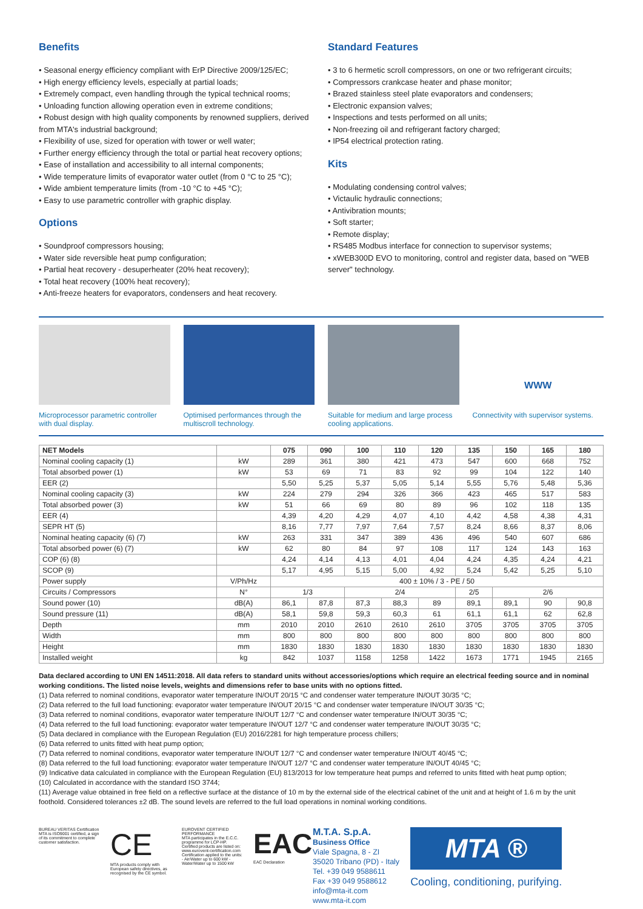Benefits
• Seasonal energy efficiency compliant with ErP Directive 2009/125/EC;
• High energy efficiency levels, especially at partial loads;
• Extremely compact, even handling through the typical technical rooms;
• Unloading function allowing operation even in extreme conditions;
• Robust design with high quality components by renowned suppliers, derived from MTA's industrial background;
• Flexibility of use, sized for operation with tower or well water;
• Further energy efficiency through the total or partial heat recovery options;
• Ease of installation and accessibility to all internal components;
• Wide temperature limits of evaporator water outlet (from 0 °C to 25 °C);
• Wide ambient temperature limits (from -10 °C to +45 °C);
• Easy to use parametric controller with graphic display.
Options
• Soundproof compressors housing;
• Water side reversible heat pump configuration;
• Partial heat recovery - desuperheater (20% heat recovery);
• Total heat recovery (100% heat recovery);
• Anti-freeze heaters for evaporators, condensers and heat recovery.
Standard Features
• 3 to 6 hermetic scroll compressors, on one or two refrigerant circuits;
• Compressors crankcase heater and phase monitor;
• Brazed stainless steel plate evaporators and condensers;
• Electronic expansion valves;
• Inspections and tests performed on all units;
• Non-freezing oil and refrigerant factory charged;
• IP54 electrical protection rating.
Kits
• Modulating condensing control valves;
• Victaulic hydraulic connections;
• Antivibration mounts;
• Soft starter;
• Remote display;
• RS485 Modbus interface for connection to supervisor systems;
• xWEB300D EVO to monitoring, control and register data, based on "WEB server" technology.
Microprocessor parametric controller with dual display.
Optimised performances through the multiscroll technology.
Suitable for medium and large process cooling applications.
WWW
Connectivity with supervisor systems.
| NET Models | | 075 | 090 | 100 | 110 | 120 | 135 | 150 | 165 | 180 |
| --- | --- | --- | --- | --- | --- | --- | --- | --- | --- | --- |
| Nominal cooling capacity (1) | kW | 289 | 361 | 380 | 421 | 473 | 547 | 600 | 668 | 752 |
| Total absorbed power (1) | kW | 53 | 69 | 71 | 83 | 92 | 99 | 104 | 122 | 140 |
| EER (2) | | 5,50 | 5,25 | 5,37 | 5,05 | 5,14 | 5,55 | 5,76 | 5,48 | 5,36 |
| Nominal cooling capacity (3) | kW | 224 | 279 | 294 | 326 | 366 | 423 | 465 | 517 | 583 |
| Total absorbed power (3) | kW | 51 | 66 | 69 | 80 | 89 | 96 | 102 | 118 | 135 |
| EER (4) | | 4,39 | 4,20 | 4,29 | 4,07 | 4,10 | 4,42 | 4,58 | 4,38 | 4,31 |
| SEPR HT (5) | | 8,16 | 7,77 | 7,97 | 7,64 | 7,57 | 8,24 | 8,66 | 8,37 | 8,06 |
| Nominal heating capacity (6) (7) | kW | 263 | 331 | 347 | 389 | 436 | 496 | 540 | 607 | 686 |
| Total absorbed power (6) (7) | kW | 62 | 80 | 84 | 97 | 108 | 117 | 124 | 143 | 163 |
| COP (6) (8) | | 4,24 | 4,14 | 4,13 | 4,01 | 4,04 | 4,24 | 4,35 | 4,24 | 4,21 |
| SCOP (9) | | 5,17 | 4,95 | 5,15 | 5,00 | 4,92 | 5,24 | 5,42 | 5,25 | 5,10 |
| Power supply | V/Ph/Hz | 400 ± 10% / 3 - PE / 50 | | | | | | | | |
| Circuits / Compressors | N° | 1/3 | | 2/4 | | | 2/5 | 2/6 | | |
| Sound power (10) | dB(A) | 86,1 | 87,8 | 87,3 | 88,3 | 89 | 89,1 | 89,1 | 90 | 90,8 |
| Sound pressure (11) | dB(A) | 58,1 | 59,8 | 59,3 | 60,3 | 61 | 61,1 | 61,1 | 62 | 62,8 |
| Depth | mm | 2010 | 2010 | 2610 | 2610 | 2610 | 3705 | 3705 | 3705 | 3705 |
| Width | mm | 800 | 800 | 800 | 800 | 800 | 800 | 800 | 800 | 800 |
| Height | mm | 1830 | 1830 | 1830 | 1830 | 1830 | 1830 | 1830 | 1830 | 1830 |
| Installed weight | kg | 842 | 1037 | 1158 | 1258 | 1422 | 1673 | 1771 | 1945 | 2165 |
Data declared according to UNI EN 14511:2018. All data refers to standard units without accessories/options which require an electrical feeding source and in nominal working conditions. The listed noise levels, weights and dimensions refer to base units with no options fitted.
(1) Data referred to nominal conditions, evaporator water temperature IN/OUT 20/15 °C and condenser water temperature IN/OUT 30/35 °C;
(2) Data referred to the full load functioning: evaporator water temperature IN/OUT 20/15 °C and condenser water temperature IN/OUT 30/35 °C;
(3) Data referred to nominal conditions, evaporator water temperature IN/OUT 12/7 °C and condenser water temperature IN/OUT 30/35 °C;
(4) Data referred to the full load functioning: evaporator water temperature IN/OUT 12/7 °C and condenser water temperature IN/OUT 30/35 °C;
(5) Data declared in compliance with the European Regulation (EU) 2016/2281 for high temperature process chillers;
(6) Data referred to units fitted with heat pump option;
(7) Data referred to nominal conditions, evaporator water temperature IN/OUT 12/7 °C and condenser water temperature IN/OUT 40/45 °C;
(8) Data referred to the full load functioning: evaporator water temperature IN/OUT 12/7 °C and condenser water temperature IN/OUT 40/45 °C;
(9) Indicative data calculated in compliance with the European Regulation (EU) 813/2013 for low temperature heat pumps and referred to units fitted with heat pump option;
(10) Calculated in accordance with the standard ISO 3744;
(11) Average value obtained in free field on a reflective surface at the distance of 10 m by the external side of the electrical cabinet of the unit and at height of 1.6 m by the unit foothold. Considered tolerances ±2 dB. The sound levels are referred to the full load operations in nominal working conditions.
BUREAU VERITAS Certification
MTA is ISO9001 certified, a sign of its commitment to complete customer satisfaction.
CE
MTA products comply with European safety directives, as recognised by the CE symbol.
EUROVENT CERTIFIED PERFORMANCE
MTA participates in the E.C.C. programme for LCP-HP. Certified products are listed on: www.eurovent-certification.com Certification applied to the units: - Air/Water up to 600 kW - Water/Water up to 1500 kW
EAC
EAC Declaration
M.T.A. S.p.A.
Business Office
Viale Spagna, 8 - ZI
35020 Tribano (PD) - Italy
Tel. +39 049 9588611
Fax +39 049 9588612
info@mta-it.com
www.mta-it.com
MTA ®
Cooling, conditioning, purifying.